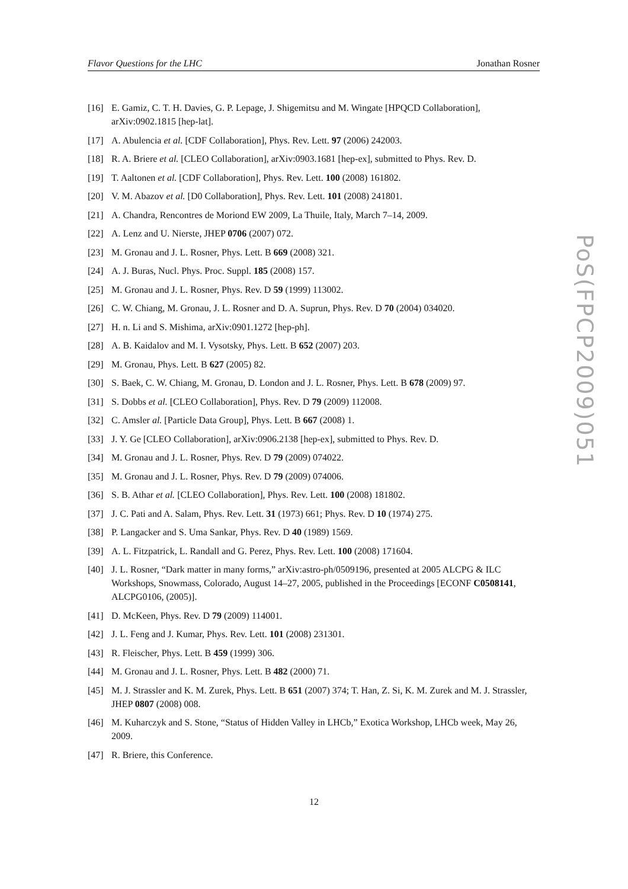Flavor Questions for the LHC Jonathan Rosner
[16] E. Gamiz, C. T. H. Davies, G. P. Lepage, J. Shigemitsu and M. Wingate [HPQCD Collaboration], arXiv:0902.1815 [hep-lat].
[17] A. Abulencia et al. [CDF Collaboration], Phys. Rev. Lett. 97 (2006) 242003.
[18] R. A. Briere et al. [CLEO Collaboration], arXiv:0903.1681 [hep-ex], submitted to Phys. Rev. D.
[19] T. Aaltonen et al. [CDF Collaboration], Phys. Rev. Lett. 100 (2008) 161802.
[20] V. M. Abazov et al. [D0 Collaboration], Phys. Rev. Lett. 101 (2008) 241801.
[21] A. Chandra, Rencontres de Moriond EW 2009, La Thuile, Italy, March 7–14, 2009.
[22] A. Lenz and U. Nierste, JHEP 0706 (2007) 072.
[23] M. Gronau and J. L. Rosner, Phys. Lett. B 669 (2008) 321.
[24] A. J. Buras, Nucl. Phys. Proc. Suppl. 185 (2008) 157.
[25] M. Gronau and J. L. Rosner, Phys. Rev. D 59 (1999) 113002.
[26] C. W. Chiang, M. Gronau, J. L. Rosner and D. A. Suprun, Phys. Rev. D 70 (2004) 034020.
[27] H. n. Li and S. Mishima, arXiv:0901.1272 [hep-ph].
[28] A. B. Kaidalov and M. I. Vysotsky, Phys. Lett. B 652 (2007) 203.
[29] M. Gronau, Phys. Lett. B 627 (2005) 82.
[30] S. Baek, C. W. Chiang, M. Gronau, D. London and J. L. Rosner, Phys. Lett. B 678 (2009) 97.
[31] S. Dobbs et al. [CLEO Collaboration], Phys. Rev. D 79 (2009) 112008.
[32] C. Amsler al. [Particle Data Group], Phys. Lett. B 667 (2008) 1.
[33] J. Y. Ge [CLEO Collaboration], arXiv:0906.2138 [hep-ex], submitted to Phys. Rev. D.
[34] M. Gronau and J. L. Rosner, Phys. Rev. D 79 (2009) 074022.
[35] M. Gronau and J. L. Rosner, Phys. Rev. D 79 (2009) 074006.
[36] S. B. Athar et al. [CLEO Collaboration], Phys. Rev. Lett. 100 (2008) 181802.
[37] J. C. Pati and A. Salam, Phys. Rev. Lett. 31 (1973) 661; Phys. Rev. D 10 (1974) 275.
[38] P. Langacker and S. Uma Sankar, Phys. Rev. D 40 (1989) 1569.
[39] A. L. Fitzpatrick, L. Randall and G. Perez, Phys. Rev. Lett. 100 (2008) 171604.
[40] J. L. Rosner, “Dark matter in many forms,” arXiv:astro-ph/0509196, presented at 2005 ALCPG & ILC Workshops, Snowmass, Colorado, August 14–27, 2005, published in the Proceedings [ECONF C0508141, ALCPG0106, (2005)].
[41] D. McKeen, Phys. Rev. D 79 (2009) 114001.
[42] J. L. Feng and J. Kumar, Phys. Rev. Lett. 101 (2008) 231301.
[43] R. Fleischer, Phys. Lett. B 459 (1999) 306.
[44] M. Gronau and J. L. Rosner, Phys. Lett. B 482 (2000) 71.
[45] M. J. Strassler and K. M. Zurek, Phys. Lett. B 651 (2007) 374; T. Han, Z. Si, K. M. Zurek and M. J. Strassler, JHEP 0807 (2008) 008.
[46] M. Kuharczyk and S. Stone, “Status of Hidden Valley in LHCb,” Exotica Workshop, LHCb week, May 26, 2009.
[47] R. Briere, this Conference.
PoS(FPCP2009)051
12